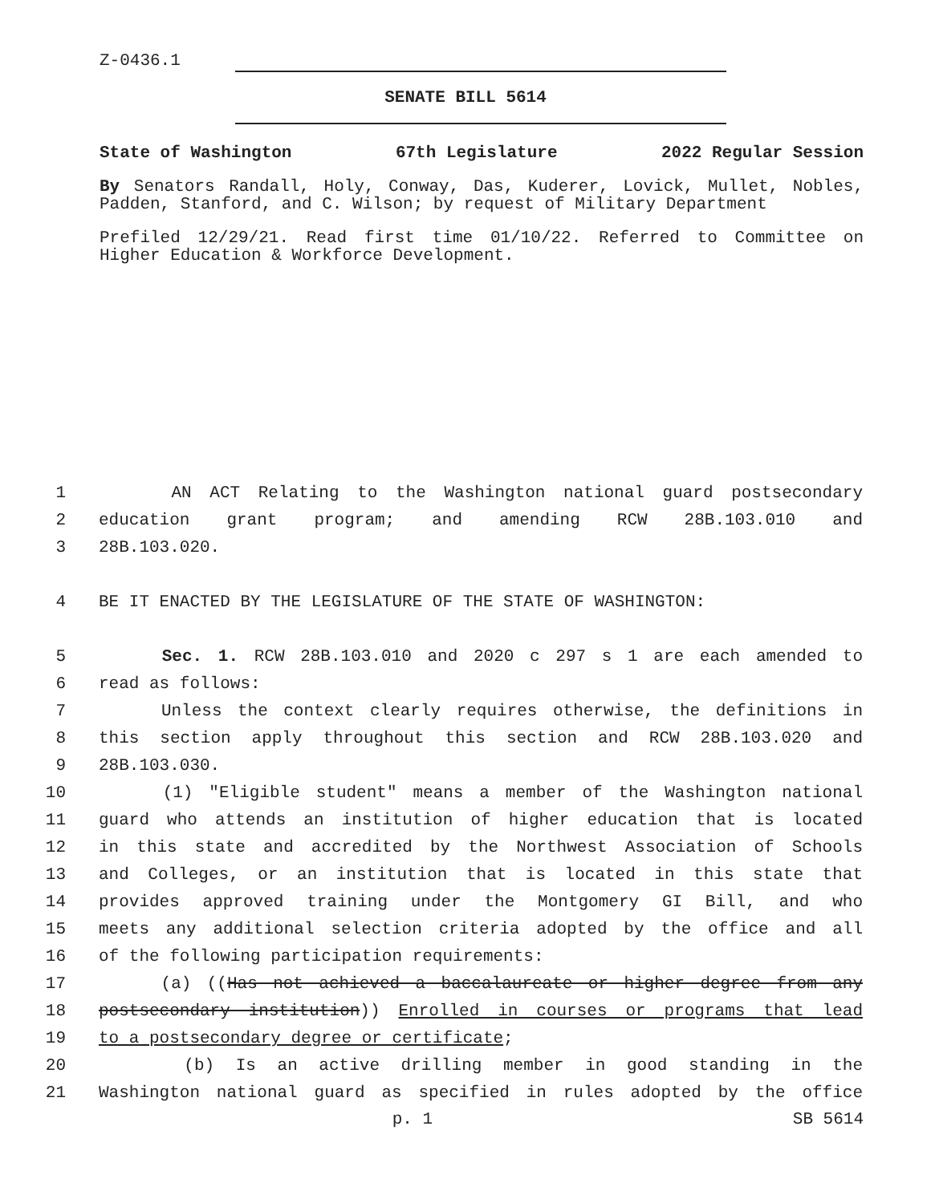Z-0436.1
SENATE BILL 5614
State of Washington 67th Legislature 2022 Regular Session
By Senators Randall, Holy, Conway, Das, Kuderer, Lovick, Mullet, Nobles, Padden, Stanford, and C. Wilson; by request of Military Department
Prefiled 12/29/21. Read first time 01/10/22. Referred to Committee on Higher Education & Workforce Development.
1 AN ACT Relating to the Washington national guard postsecondary
2 education grant program; and amending RCW 28B.103.010 and
3 28B.103.020.
4 BE IT ENACTED BY THE LEGISLATURE OF THE STATE OF WASHINGTON:
5 Sec. 1. RCW 28B.103.010 and 2020 c 297 s 1 are each amended to
6 read as follows:
7 Unless the context clearly requires otherwise, the definitions in
8 this section apply throughout this section and RCW 28B.103.020 and
9 28B.103.030.
10 (1) "Eligible student" means a member of the Washington national
11 guard who attends an institution of higher education that is located
12 in this state and accredited by the Northwest Association of Schools
13 and Colleges, or an institution that is located in this state that
14 provides approved training under the Montgomery GI Bill, and who
15 meets any additional selection criteria adopted by the office and all
16 of the following participation requirements:
17 (a) ((Has not achieved a baccalaureate or higher degree from any
18 postsecondary institution)) Enrolled in courses or programs that lead
19 to a postsecondary degree or certificate;
20 (b) Is an active drilling member in good standing in the
21 Washington national guard as specified in rules adopted by the office
p. 1 SB 5614